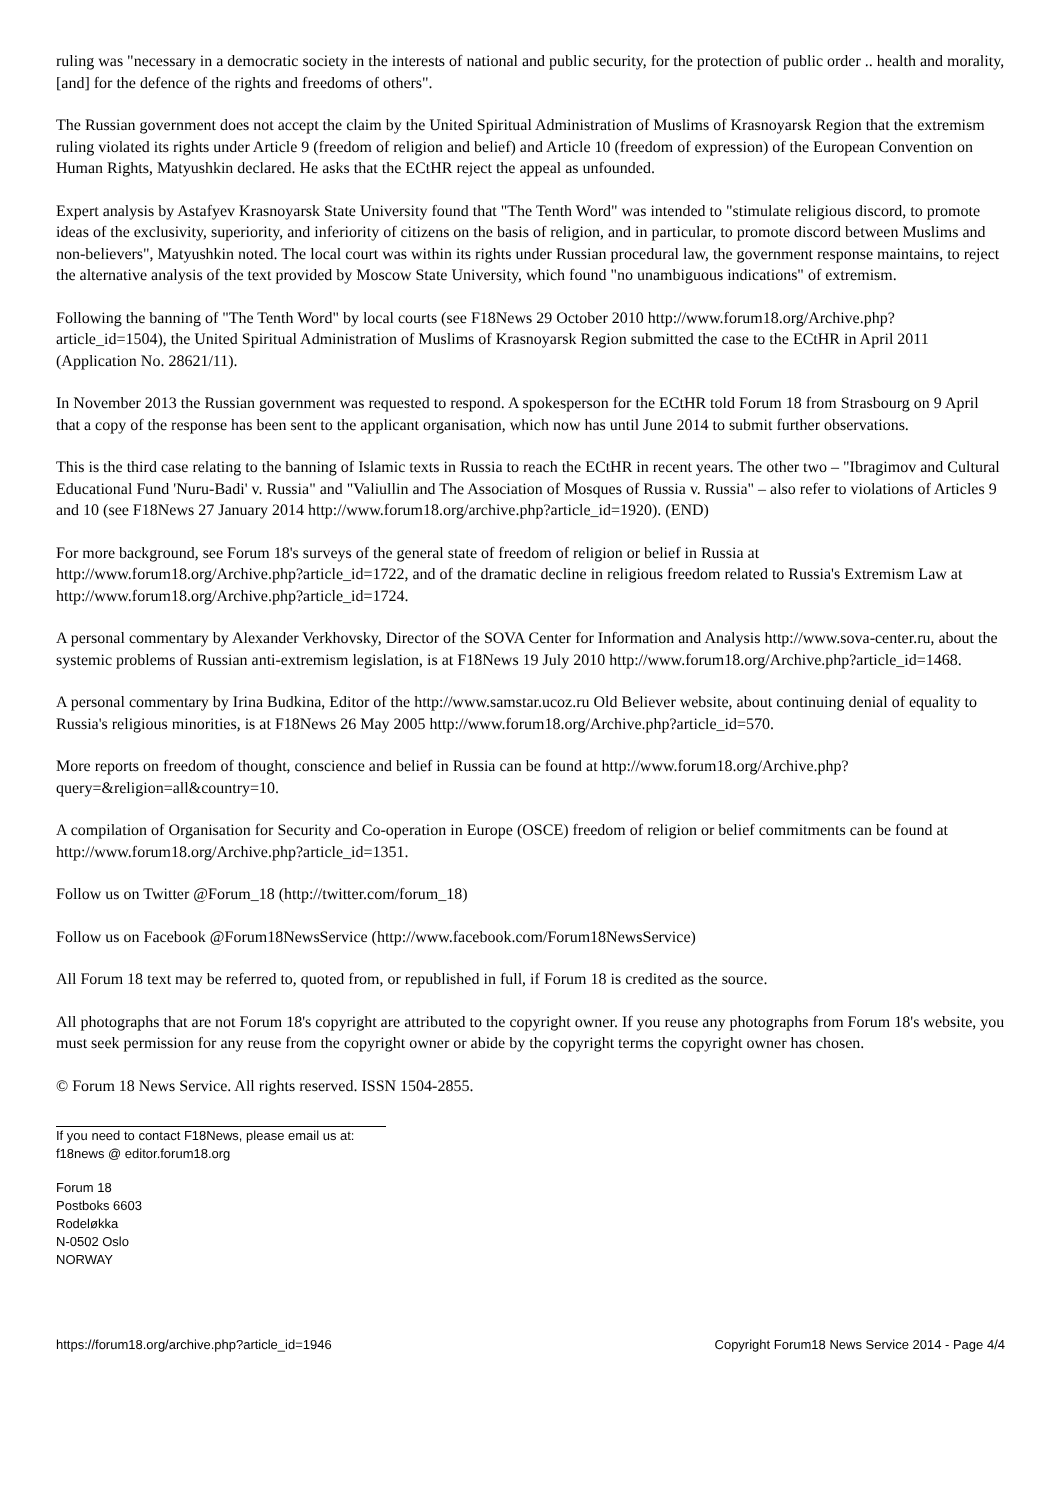ruling was "necessary in a democratic society in the interests of national and public security, for the protection of public order .. health and morality, [and] for the defence of the rights and freedoms of others".
The Russian government does not accept the claim by the United Spiritual Administration of Muslims of Krasnoyarsk Region that the extremism ruling violated its rights under Article 9 (freedom of religion and belief) and Article 10 (freedom of expression) of the European Convention on Human Rights, Matyushkin declared. He asks that the ECtHR reject the appeal as unfounded.
Expert analysis by Astafyev Krasnoyarsk State University found that "The Tenth Word" was intended to "stimulate religious discord, to promote ideas of the exclusivity, superiority, and inferiority of citizens on the basis of religion, and in particular, to promote discord between Muslims and non-believers", Matyushkin noted. The local court was within its rights under Russian procedural law, the government response maintains, to reject the alternative analysis of the text provided by Moscow State University, which found "no unambiguous indications" of extremism.
Following the banning of "The Tenth Word" by local courts (see F18News 29 October 2010 http://www.forum18.org/Archive.php?article_id=1504), the United Spiritual Administration of Muslims of Krasnoyarsk Region submitted the case to the ECtHR in April 2011 (Application No. 28621/11).
In November 2013 the Russian government was requested to respond. A spokesperson for the ECtHR told Forum 18 from Strasbourg on 9 April that a copy of the response has been sent to the applicant organisation, which now has until June 2014 to submit further observations.
This is the third case relating to the banning of Islamic texts in Russia to reach the ECtHR in recent years. The other two – "Ibragimov and Cultural Educational Fund 'Nuru-Badi' v. Russia" and "Valiullin and The Association of Mosques of Russia v. Russia" – also refer to violations of Articles 9 and 10 (see F18News 27 January 2014 http://www.forum18.org/archive.php?article_id=1920). (END)
For more background, see Forum 18's surveys of the general state of freedom of religion or belief in Russia at http://www.forum18.org/Archive.php?article_id=1722, and of the dramatic decline in religious freedom related to Russia's Extremism Law at http://www.forum18.org/Archive.php?article_id=1724.
A personal commentary by Alexander Verkhovsky, Director of the SOVA Center for Information and Analysis http://www.sova-center.ru, about the systemic problems of Russian anti-extremism legislation, is at F18News 19 July 2010 http://www.forum18.org/Archive.php?article_id=1468.
A personal commentary by Irina Budkina, Editor of the http://www.samstar.ucoz.ru Old Believer website, about continuing denial of equality to Russia's religious minorities, is at F18News 26 May 2005 http://www.forum18.org/Archive.php?article_id=570.
More reports on freedom of thought, conscience and belief in Russia can be found at http://www.forum18.org/Archive.php?query=&religion=all&country=10.
A compilation of Organisation for Security and Co-operation in Europe (OSCE) freedom of religion or belief commitments can be found at http://www.forum18.org/Archive.php?article_id=1351.
Follow us on Twitter @Forum_18 (http://twitter.com/forum_18)
Follow us on Facebook @Forum18NewsService (http://www.facebook.com/Forum18NewsService)
All Forum 18 text may be referred to, quoted from, or republished in full, if Forum 18 is credited as the source.
All photographs that are not Forum 18's copyright are attributed to the copyright owner. If you reuse any photographs from Forum 18's website, you must seek permission for any reuse from the copyright owner or abide by the copyright terms the copyright owner has chosen.
© Forum 18 News Service. All rights reserved. ISSN 1504-2855.
If you need to contact F18News, please email us at:
f18news @ editor.forum18.org
Forum 18
Postboks 6603
Rodeløkka
N-0502 Oslo
NORWAY
https://forum18.org/archive.php?article_id=1946 Copyright Forum18 News Service 2014 - Page 4/4